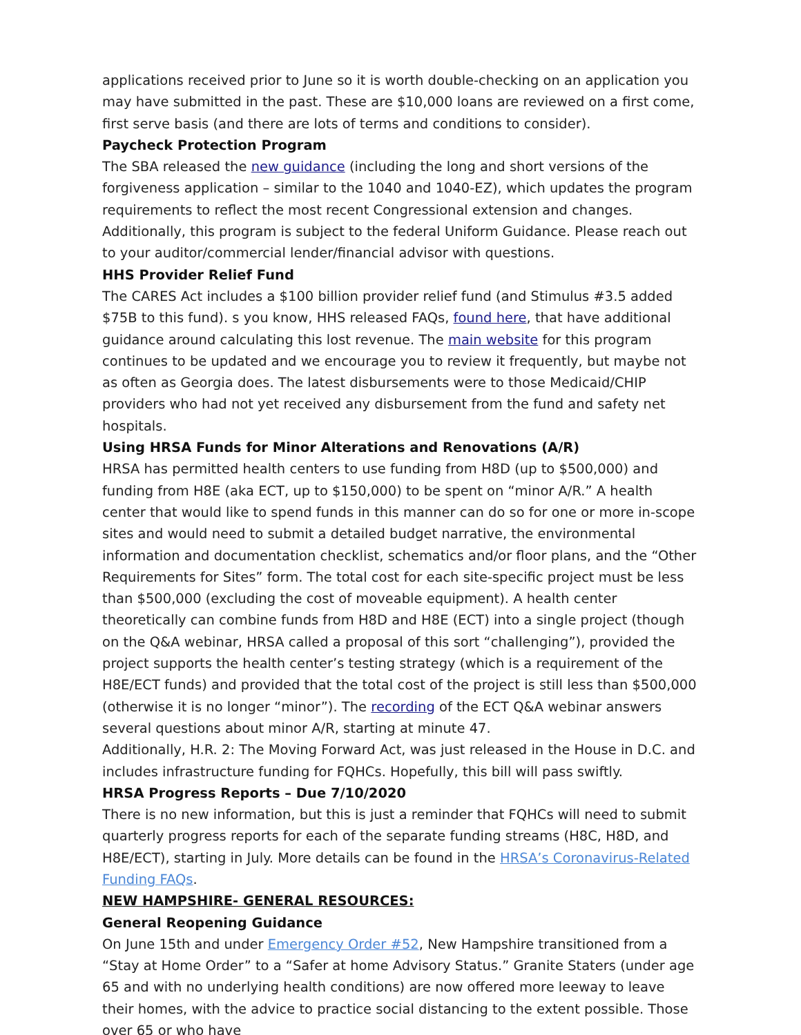applications received prior to June so it is worth double-checking on an application you may have submitted in the past. These are $10,000 loans are reviewed on a first come, first serve basis (and there are lots of terms and conditions to consider).
Paycheck Protection Program
The SBA released the new guidance (including the long and short versions of the forgiveness application – similar to the 1040 and 1040-EZ), which updates the program requirements to reflect the most recent Congressional extension and changes. Additionally, this program is subject to the federal Uniform Guidance. Please reach out to your auditor/commercial lender/financial advisor with questions.
HHS Provider Relief Fund
The CARES Act includes a $100 billion provider relief fund (and Stimulus #3.5 added $75B to this fund). s you know, HHS released FAQs, found here, that have additional guidance around calculating this lost revenue. The main website for this program continues to be updated and we encourage you to review it frequently, but maybe not as often as Georgia does. The latest disbursements were to those Medicaid/CHIP providers who had not yet received any disbursement from the fund and safety net hospitals.
Using HRSA Funds for Minor Alterations and Renovations (A/R)
HRSA has permitted health centers to use funding from H8D (up to $500,000) and funding from H8E (aka ECT, up to $150,000) to be spent on “minor A/R.” A health center that would like to spend funds in this manner can do so for one or more in-scope sites and would need to submit a detailed budget narrative, the environmental information and documentation checklist, schematics and/or floor plans, and the “Other Requirements for Sites” form. The total cost for each site-specific project must be less than $500,000 (excluding the cost of moveable equipment). A health center theoretically can combine funds from H8D and H8E (ECT) into a single project (though on the Q&A webinar, HRSA called a proposal of this sort “challenging”), provided the project supports the health center’s testing strategy (which is a requirement of the H8E/ECT funds) and provided that the total cost of the project is still less than $500,000 (otherwise it is no longer “minor”). The recording of the ECT Q&A webinar answers several questions about minor A/R, starting at minute 47.
Additionally, H.R. 2: The Moving Forward Act, was just released in the House in D.C. and includes infrastructure funding for FQHCs. Hopefully, this bill will pass swiftly.
HRSA Progress Reports – Due 7/10/2020
There is no new information, but this is just a reminder that FQHCs will need to submit quarterly progress reports for each of the separate funding streams (H8C, H8D, and H8E/ECT), starting in July. More details can be found in the HRSA’s Coronavirus-Related Funding FAQs.
NEW HAMPSHIRE- GENERAL RESOURCES:
General Reopening Guidance
On June 15th and under Emergency Order #52, New Hampshire transitioned from a “Stay at Home Order” to a “Safer at home Advisory Status.” Granite Staters (under age 65 and with no underlying health conditions) are now offered more leeway to leave their homes, with the advice to practice social distancing to the extent possible. Those over 65 or who have